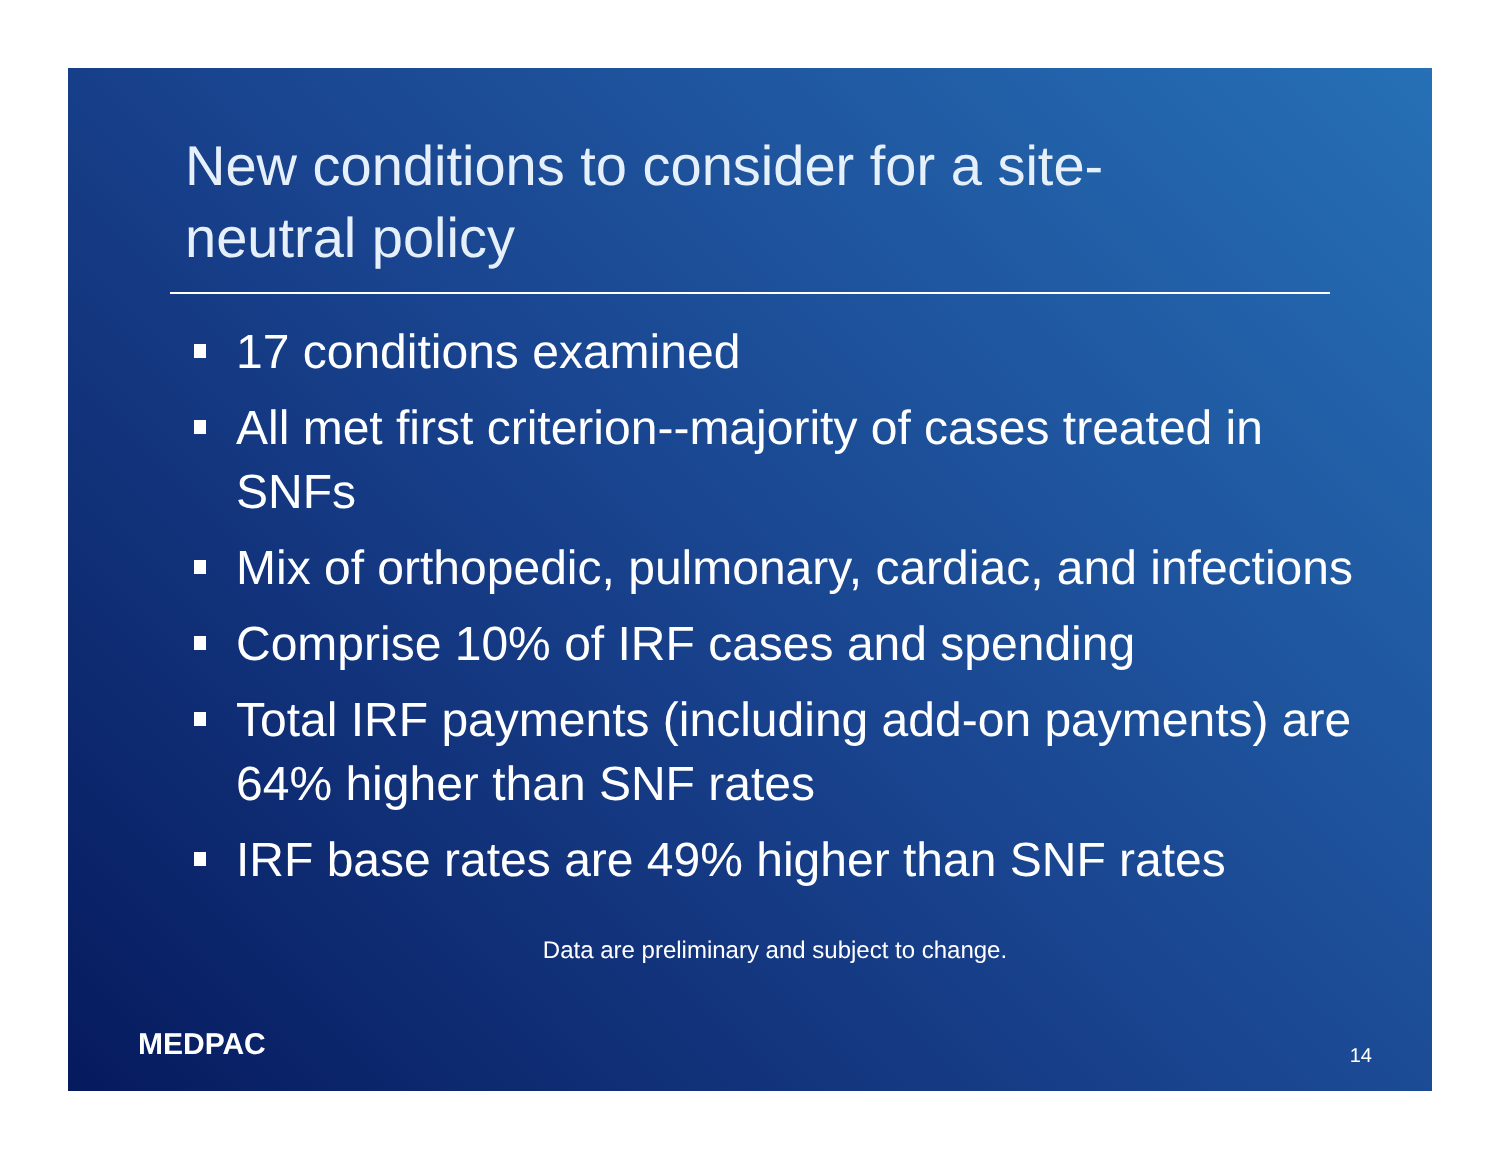New conditions to consider for a site-neutral policy
17 conditions examined
All met first criterion--majority of cases treated in SNFs
Mix of orthopedic, pulmonary, cardiac, and infections
Comprise 10% of IRF cases and spending
Total IRF payments (including add-on payments) are 64% higher than SNF rates
IRF base rates are 49% higher than SNF rates
Data are preliminary and subject to change.
MEDPAC 14